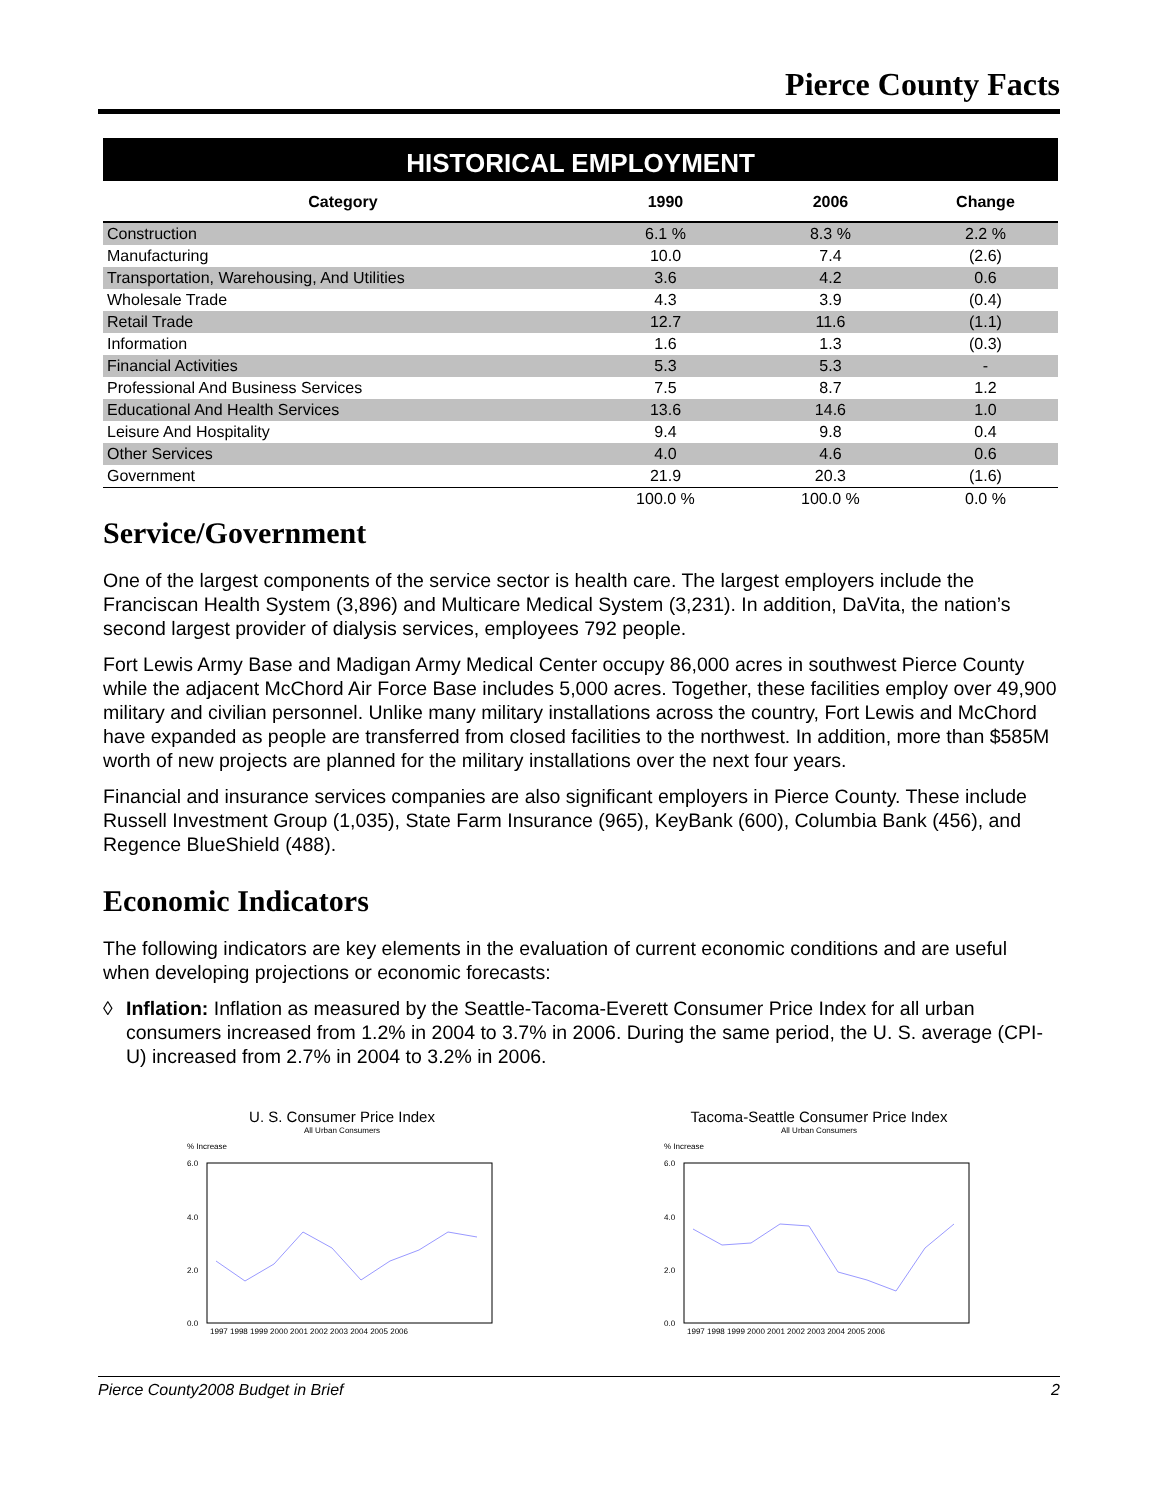Pierce County Facts
HISTORICAL EMPLOYMENT
| Category | 1990 | 2006 | Change |
| --- | --- | --- | --- |
| Construction | 6.1 % | 8.3 % | 2.2 % |
| Manufacturing | 10.0 | 7.4 | (2.6) |
| Transportation, Warehousing, And Utilities | 3.6 | 4.2 | 0.6 |
| Wholesale Trade | 4.3 | 3.9 | (0.4) |
| Retail Trade | 12.7 | 11.6 | (1.1) |
| Information | 1.6 | 1.3 | (0.3) |
| Financial Activities | 5.3 | 5.3 | - |
| Professional And Business Services | 7.5 | 8.7 | 1.2 |
| Educational And Health Services | 13.6 | 14.6 | 1.0 |
| Leisure And Hospitality | 9.4 | 9.8 | 0.4 |
| Other Services | 4.0 | 4.6 | 0.6 |
| Government | 21.9 | 20.3 | (1.6) |
| | 100.0 % | 100.0 % | 0.0 % |
Service/Government
One of the largest components of the service sector is health care. The largest employers include the Franciscan Health System (3,896) and Multicare Medical System (3,231). In addition, DaVita, the nation’s second largest provider of dialysis services, employees 792 people.
Fort Lewis Army Base and Madigan Army Medical Center occupy 86,000 acres in southwest Pierce County while the adjacent McChord Air Force Base includes 5,000 acres. Together, these facilities employ over 49,900 military and civilian personnel. Unlike many military installations across the country, Fort Lewis and McChord have expanded as people are transferred from closed facilities to the northwest. In addition, more than $585M worth of new projects are planned for the military installations over the next four years.
Financial and insurance services companies are also significant employers in Pierce County. These include Russell Investment Group (1,035), State Farm Insurance (965), KeyBank (600), Columbia Bank (456), and Regence BlueShield (488).
Economic Indicators
The following indicators are key elements in the evaluation of current economic conditions and are useful when developing projections or economic forecasts:
◊ Inflation: Inflation as measured by the Seattle-Tacoma-Everett Consumer Price Index for all urban consumers increased from 1.2% in 2004 to 3.7% in 2006. During the same period, the U. S. average (CPI-U) increased from 2.7% in 2004 to 3.2% in 2006.
U. S. Consumer Price Index
All Urban Consumers
% Increase
6.0
4.0
2.0
0.0
1997 1998 1999 2000 2001 2002 2003 2004 2005 2006
Tacoma-Seattle Consumer Price Index
All Urban Consumers
% Increase
6.0
4.0
2.0
0.0
1997 1998 1999 2000 2001 2002 2003 2004 2005 2006
Pierce County2008 Budget in Brief 2